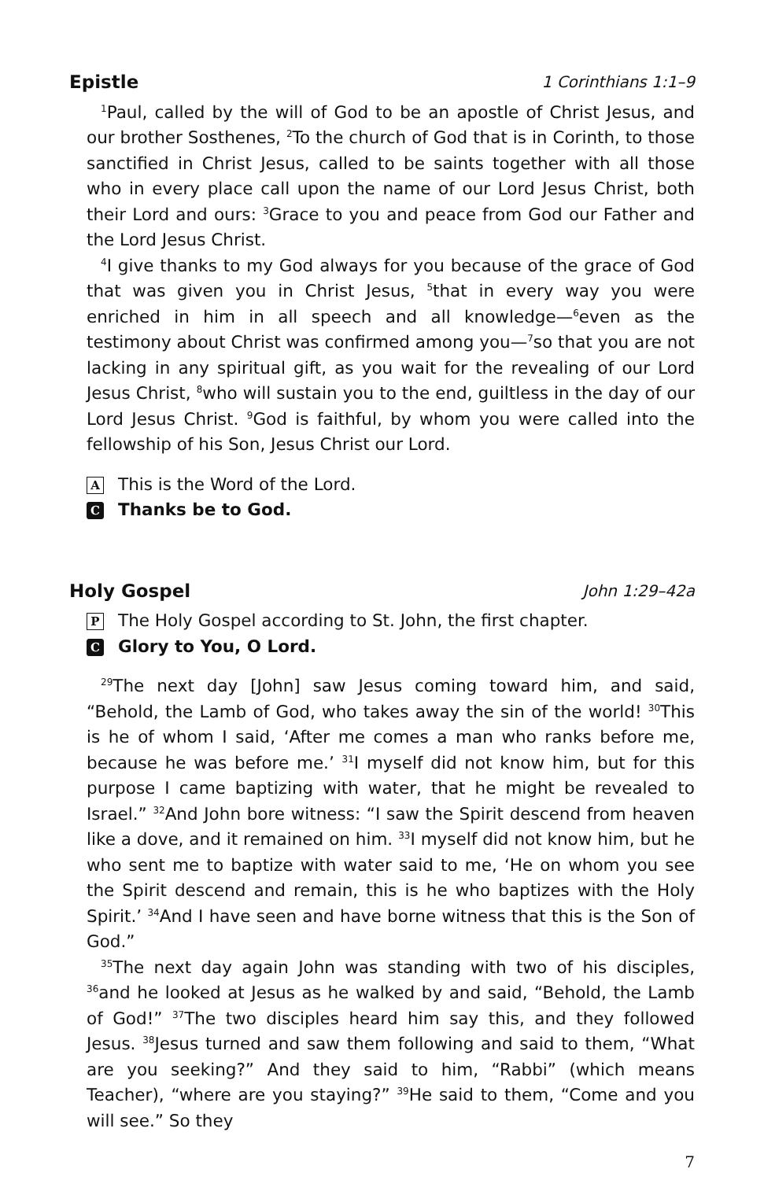Epistle 1 Corinthians 1:1–9
<sup>1</sup> Paul, called by the will of God to be an apostle of Christ Jesus, and our brother Sosthenes, <sup>2</sup>To the church of God that is in Corinth, to those sanctified in Christ Jesus, called to be saints together with all those who in every place call upon the name of our Lord Jesus Christ, both their Lord and ours: <sup>3</sup>Grace to you and peace from God our Father and the Lord Jesus Christ.
<sup>4</sup> I give thanks to my God always for you because of the grace of God that was given you in Christ Jesus, <sup>5</sup>that in every way you were enriched in him in all speech and all knowledge—<sup>6</sup>even as the testimony about Christ was confirmed among you—<sup>7</sup>so that you are not lacking in any spiritual gift, as you wait for the revealing of our Lord Jesus Christ, <sup>8</sup>who will sustain you to the end, guiltless in the day of our Lord Jesus Christ. <sup>9</sup>God is faithful, by whom you were called into the fellowship of his Son, Jesus Christ our Lord.
A This is the Word of the Lord.
C Thanks be to God.
Holy Gospel John 1:29–42a
P The Holy Gospel according to St. John, the first chapter.
C Glory to You, O Lord.
<sup>29</sup> The next day [John] saw Jesus coming toward him, and said, “Behold, the Lamb of God, who takes away the sin of the world! <sup>30</sup>This is he of whom I said, ‘After me comes a man who ranks before me, because he was before me.’ <sup>31</sup>I myself did not know him, but for this purpose I came baptizing with water, that he might be revealed to Israel.” <sup>32</sup>And John bore witness: “I saw the Spirit descend from heaven like a dove, and it remained on him. <sup>33</sup>I myself did not know him, but he who sent me to baptize with water said to me, ‘He on whom you see the Spirit descend and remain, this is he who baptizes with the Holy Spirit.’ <sup>34</sup>And I have seen and have borne witness that this is the Son of God.”
<sup>35</sup> The next day again John was standing with two of his disciples, <sup>36</sup>and he looked at Jesus as he walked by and said, “Behold, the Lamb of God!” <sup>37</sup>The two disciples heard him say this, and they followed Jesus. <sup>38</sup>Jesus turned and saw them following and said to them, “What are you seeking?” And they said to him, “Rabbi” (which means Teacher), “where are you staying?” <sup>39</sup>He said to them, “Come and you will see.” So they
7